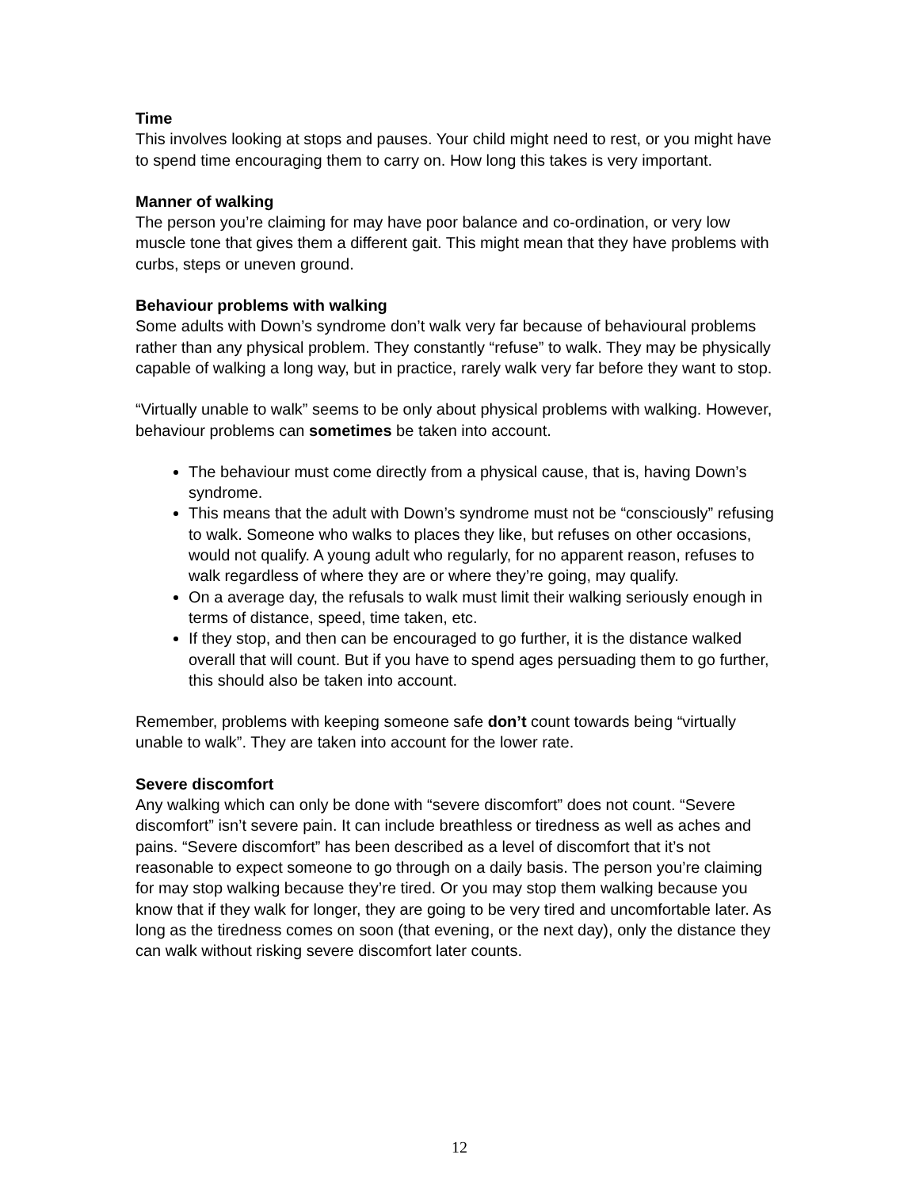Time
This involves looking at stops and pauses. Your child might need to rest, or you might have to spend time encouraging them to carry on. How long this takes is very important.
Manner of walking
The person you’re claiming for may have poor balance and co-ordination, or very low muscle tone that gives them a different gait. This might mean that they have problems with curbs, steps or uneven ground.
Behaviour problems with walking
Some adults with Down’s syndrome don’t walk very far because of behavioural problems rather than any physical problem. They constantly “refuse” to walk. They may be physically capable of walking a long way, but in practice, rarely walk very far before they want to stop.
“Virtually unable to walk” seems to be only about physical problems with walking. However, behaviour problems can sometimes be taken into account.
The behaviour must come directly from a physical cause, that is, having Down’s syndrome.
This means that the adult with Down’s syndrome must not be “consciously” refusing to walk. Someone who walks to places they like, but refuses on other occasions, would not qualify. A young adult who regularly, for no apparent reason, refuses to walk regardless of where they are or where they’re going, may qualify.
On a average day, the refusals to walk must limit their walking seriously enough in terms of distance, speed, time taken, etc.
If they stop, and then can be encouraged to go further, it is the distance walked overall that will count. But if you have to spend ages persuading them to go further, this should also be taken into account.
Remember, problems with keeping someone safe don’t count towards being “virtually unable to walk”. They are taken into account for the lower rate.
Severe discomfort
Any walking which can only be done with “severe discomfort” does not count. “Severe discomfort” isn’t severe pain. It can include breathless or tiredness as well as aches and pains. “Severe discomfort” has been described as a level of discomfort that it’s not reasonable to expect someone to go through on a daily basis. The person you’re claiming for may stop walking because they’re tired. Or you may stop them walking because you know that if they walk for longer, they are going to be very tired and uncomfortable later. As long as the tiredness comes on soon (that evening, or the next day), only the distance they can walk without risking severe discomfort later counts.
12